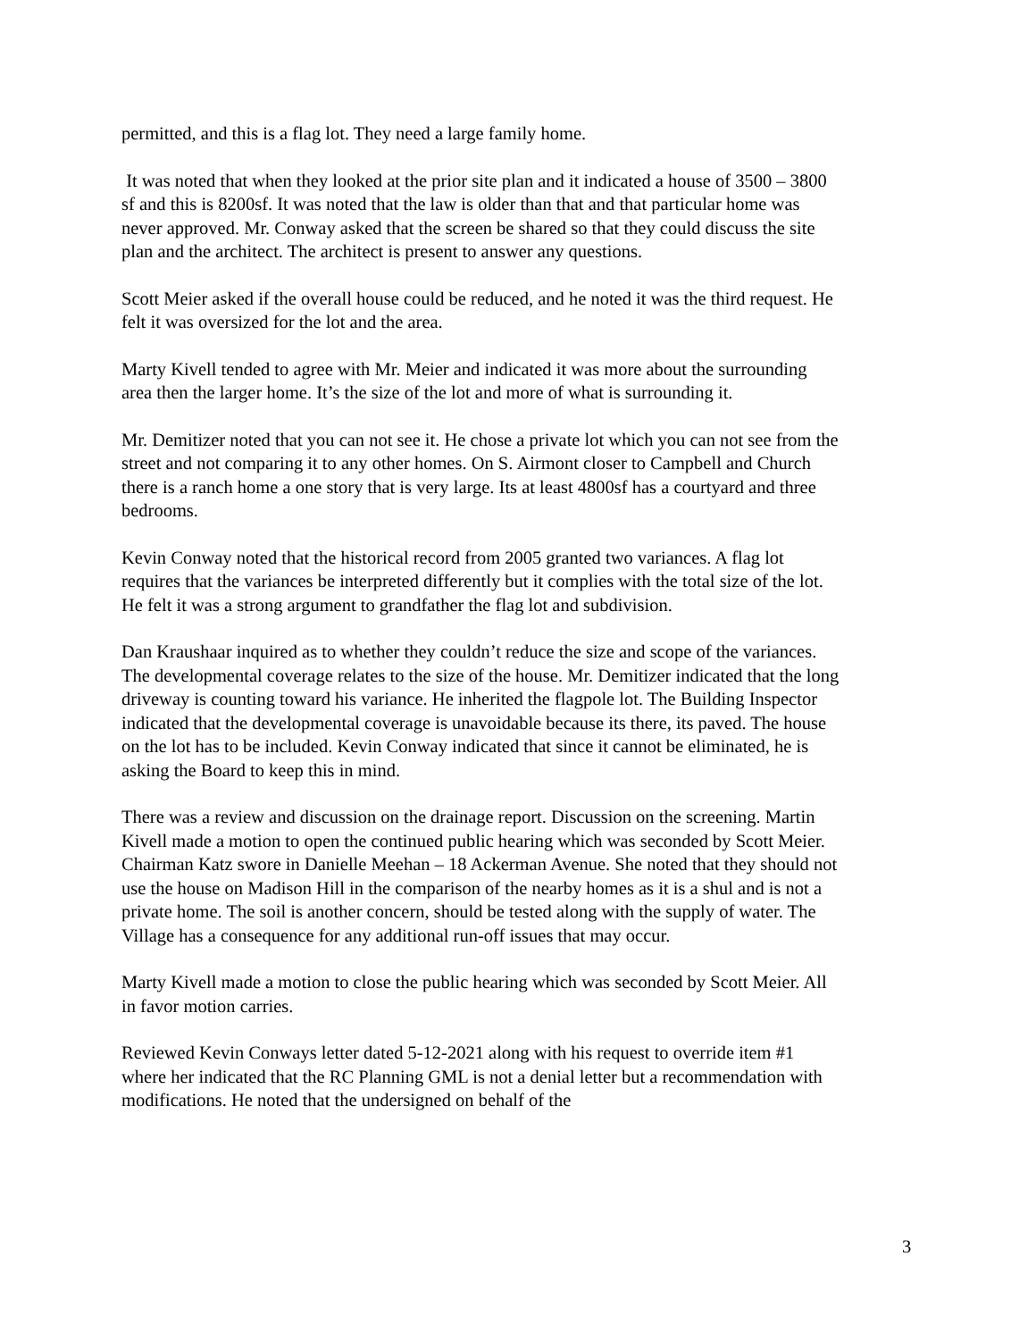permitted, and this is a flag lot. They need a large family home.
It was noted that when they looked at the prior site plan and it indicated a house of 3500 – 3800 sf and this is 8200sf. It was noted that the law is older than that and that particular home was never approved. Mr. Conway asked that the screen be shared so that they could discuss the site plan and the architect. The architect is present to answer any questions.
Scott Meier asked if the overall house could be reduced, and he noted it was the third request. He felt it was oversized for the lot and the area.
Marty Kivell tended to agree with Mr. Meier and indicated it was more about the surrounding area then the larger home. It’s the size of the lot and more of what is surrounding it.
Mr. Demitizer noted that you can not see it. He chose a private lot which you can not see from the street and not comparing it to any other homes. On S. Airmont closer to Campbell and Church there is a ranch home a one story that is very large. Its at least 4800sf has a courtyard and three bedrooms.
Kevin Conway noted that the historical record from 2005 granted two variances. A flag lot requires that the variances be interpreted differently but it complies with the total size of the lot. He felt it was a strong argument to grandfather the flag lot and subdivision.
Dan Kraushaar inquired as to whether they couldn’t reduce the size and scope of the variances. The developmental coverage relates to the size of the house. Mr. Demitizer indicated that the long driveway is counting toward his variance. He inherited the flagpole lot. The Building Inspector indicated that the developmental coverage is unavoidable because its there, its paved. The house on the lot has to be included. Kevin Conway indicated that since it cannot be eliminated, he is asking the Board to keep this in mind.
There was a review and discussion on the drainage report. Discussion on the screening. Martin Kivell made a motion to open the continued public hearing which was seconded by Scott Meier. Chairman Katz swore in Danielle Meehan – 18 Ackerman Avenue. She noted that they should not use the house on Madison Hill in the comparison of the nearby homes as it is a shul and is not a private home. The soil is another concern, should be tested along with the supply of water. The Village has a consequence for any additional run-off issues that may occur.
Marty Kivell made a motion to close the public hearing which was seconded by Scott Meier. All in favor motion carries.
Reviewed Kevin Conways letter dated 5-12-2021 along with his request to override item #1 where her indicated that the RC Planning GML is not a denial letter but a recommendation with modifications. He noted that the undersigned on behalf of the
3